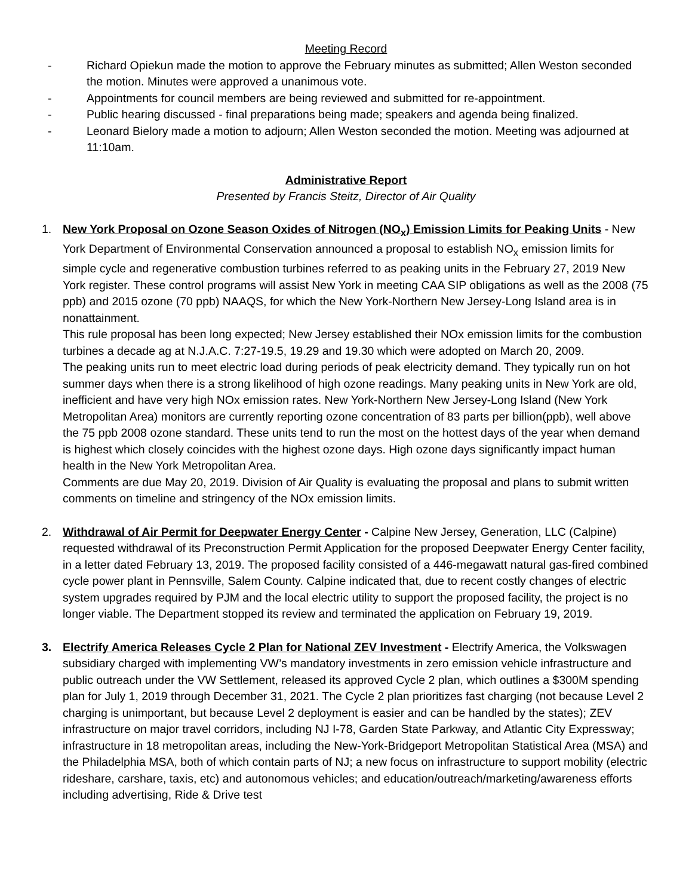Meeting Record
- Richard Opiekun made the motion to approve the February minutes as submitted; Allen Weston seconded the motion. Minutes were approved a unanimous vote.
- Appointments for council members are being reviewed and submitted for re-appointment.
- Public hearing discussed - final preparations being made; speakers and agenda being finalized.
- Leonard Bielory made a motion to adjourn; Allen Weston seconded the motion. Meeting was adjourned at 11:10am.
Administrative Report
Presented by Francis Steitz, Director of Air Quality
1. New York Proposal on Ozone Season Oxides of Nitrogen (NO<sub>x</sub>) Emission Limits for Peaking Units - New York Department of Environmental Conservation announced a proposal to establish NO<sub>x</sub> emission limits for simple cycle and regenerative combustion turbines referred to as peaking units in the February 27, 2019 New York register. These control programs will assist New York in meeting CAA SIP obligations as well as the 2008 (75 ppb) and 2015 ozone (70 ppb) NAAQS, for which the New York-Northern New Jersey-Long Island area is in nonattainment.
This rule proposal has been long expected; New Jersey established their NOx emission limits for the combustion turbines a decade ag at N.J.A.C. 7:27-19.5, 19.29 and 19.30 which were adopted on March 20, 2009.
The peaking units run to meet electric load during periods of peak electricity demand. They typically run on hot summer days when there is a strong likelihood of high ozone readings. Many peaking units in New York are old, inefficient and have very high NOx emission rates. New York-Northern New Jersey-Long Island (New York Metropolitan Area) monitors are currently reporting ozone concentration of 83 parts per billion(ppb), well above the 75 ppb 2008 ozone standard. These units tend to run the most on the hottest days of the year when demand is highest which closely coincides with the highest ozone days. High ozone days significantly impact human health in the New York Metropolitan Area.
Comments are due May 20, 2019. Division of Air Quality is evaluating the proposal and plans to submit written comments on timeline and stringency of the NOx emission limits.
2. Withdrawal of Air Permit for Deepwater Energy Center - Calpine New Jersey, Generation, LLC (Calpine) requested withdrawal of its Preconstruction Permit Application for the proposed Deepwater Energy Center facility, in a letter dated February 13, 2019. The proposed facility consisted of a 446-megawatt natural gas-fired combined cycle power plant in Pennsville, Salem County. Calpine indicated that, due to recent costly changes of electric system upgrades required by PJM and the local electric utility to support the proposed facility, the project is no longer viable. The Department stopped its review and terminated the application on February 19, 2019.
3. Electrify America Releases Cycle 2 Plan for National ZEV Investment - Electrify America, the Volkswagen subsidiary charged with implementing VW’s mandatory investments in zero emission vehicle infrastructure and public outreach under the VW Settlement, released its approved Cycle 2 plan, which outlines a $300M spending plan for July 1, 2019 through December 31, 2021. The Cycle 2 plan prioritizes fast charging (not because Level 2 charging is unimportant, but because Level 2 deployment is easier and can be handled by the states); ZEV infrastructure on major travel corridors, including NJ I-78, Garden State Parkway, and Atlantic City Expressway; infrastructure in 18 metropolitan areas, including the New-York-Bridgeport Metropolitan Statistical Area (MSA) and the Philadelphia MSA, both of which contain parts of NJ; a new focus on infrastructure to support mobility (electric rideshare, carshare, taxis, etc) and autonomous vehicles; and education/outreach/marketing/awareness efforts including advertising, Ride & Drive test